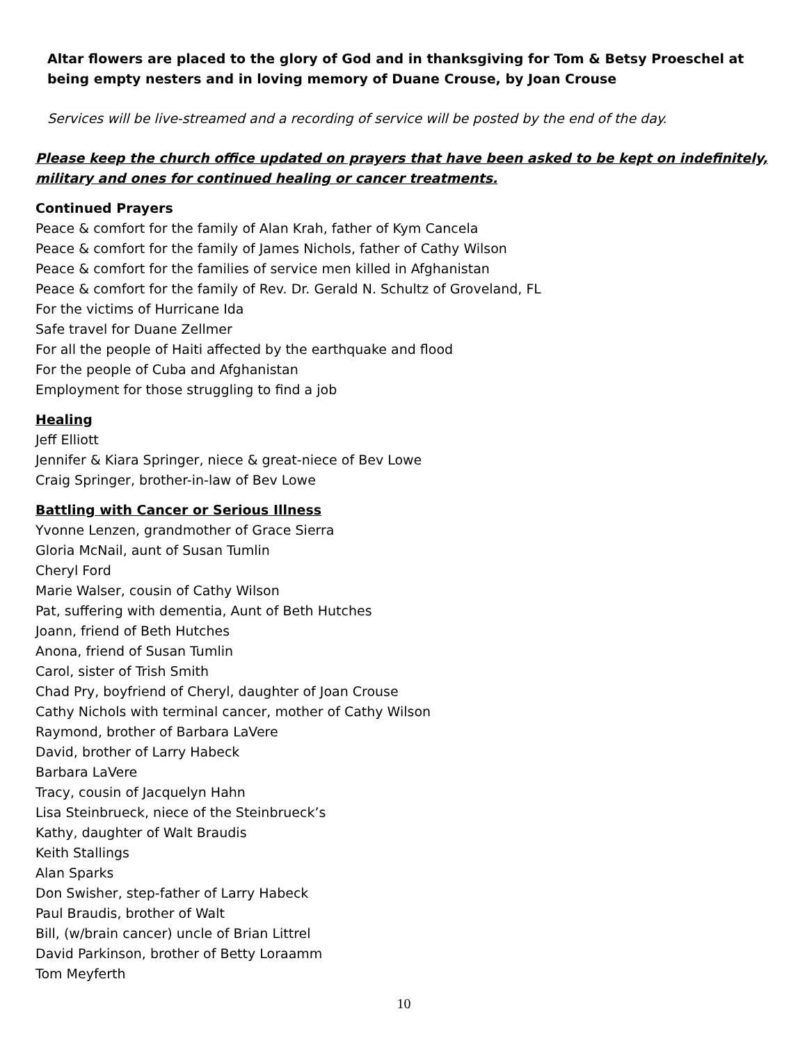Altar flowers are placed to the glory of God and in thanksgiving for Tom & Betsy Proeschel at being empty nesters and in loving memory of Duane Crouse, by Joan Crouse
Services will be live-streamed and a recording of service will be posted by the end of the day.
Please keep the church office updated on prayers that have been asked to be kept on indefinitely, military and ones for continued healing or cancer treatments.
Continued Prayers
Peace & comfort for the family of Alan Krah, father of Kym Cancela
Peace & comfort for the family of James Nichols, father of Cathy Wilson
Peace & comfort for the families of service men killed in Afghanistan
Peace & comfort for the family of Rev. Dr. Gerald N. Schultz of Groveland, FL
For the victims of Hurricane Ida
Safe travel for Duane Zellmer
For all the people of Haiti affected by the earthquake and flood
For the people of Cuba and Afghanistan
Employment for those struggling to find a job
Healing
Jeff Elliott
Jennifer & Kiara Springer, niece & great-niece of Bev Lowe
Craig Springer, brother-in-law of Bev Lowe
Battling with Cancer or Serious Illness
Yvonne Lenzen, grandmother of Grace Sierra
Gloria McNail, aunt of Susan Tumlin
Cheryl Ford
Marie Walser, cousin of Cathy Wilson
Pat, suffering with dementia, Aunt of Beth Hutches
Joann, friend of Beth Hutches
Anona, friend of Susan Tumlin
Carol, sister of Trish Smith
Chad Pry, boyfriend of Cheryl, daughter of Joan Crouse
Cathy Nichols with terminal cancer, mother of Cathy Wilson
Raymond, brother of Barbara LaVere
David, brother of Larry Habeck
Barbara LaVere
Tracy, cousin of Jacquelyn Hahn
Lisa Steinbrueck, niece of the Steinbrueck’s
Kathy, daughter of Walt Braudis
Keith Stallings
Alan Sparks
Don Swisher, step-father of Larry Habeck
Paul Braudis, brother of Walt
Bill, (w/brain cancer) uncle of Brian Littrel
David Parkinson, brother of Betty Loraamm
Tom Meyferth
10